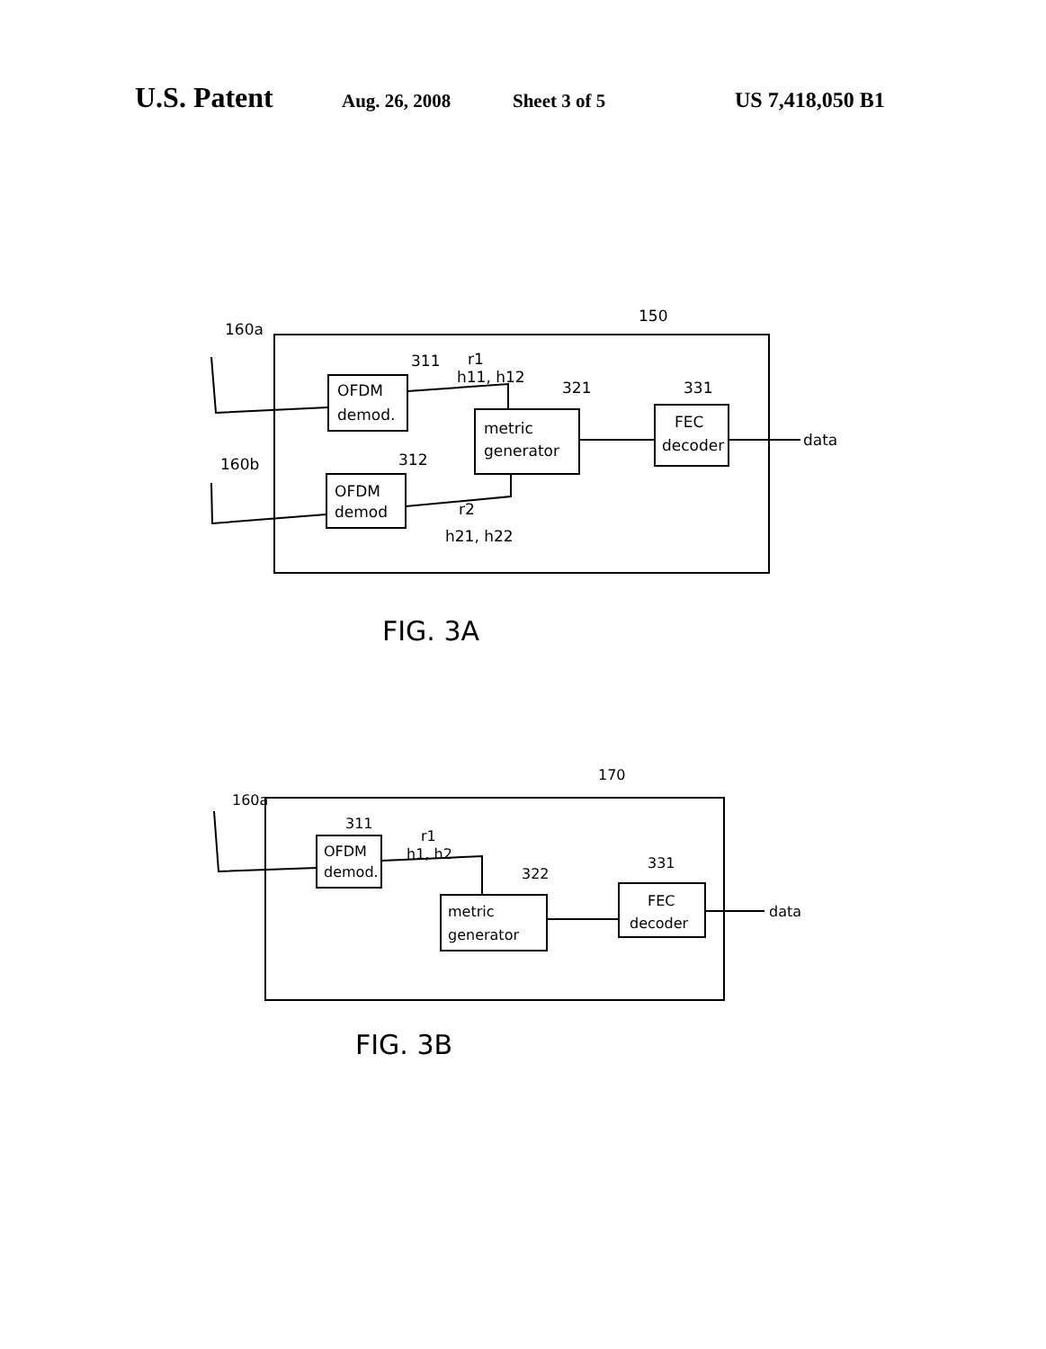U.S. Patent Aug. 26, 2008 Sheet 3 of 5 US 7,418,050 B1
OFDM
demod.
OFDM
demod
metric
generator
FEC
decoder
data
160a
160b
150
311
312
321
331
r1
h11, h12
r2
h21, h22
FIG. 3A
OFDM
demod.
metric
generator
FEC
decoder
data
160a
170
311
322
331
r1
h1, h2
FIG. 3B